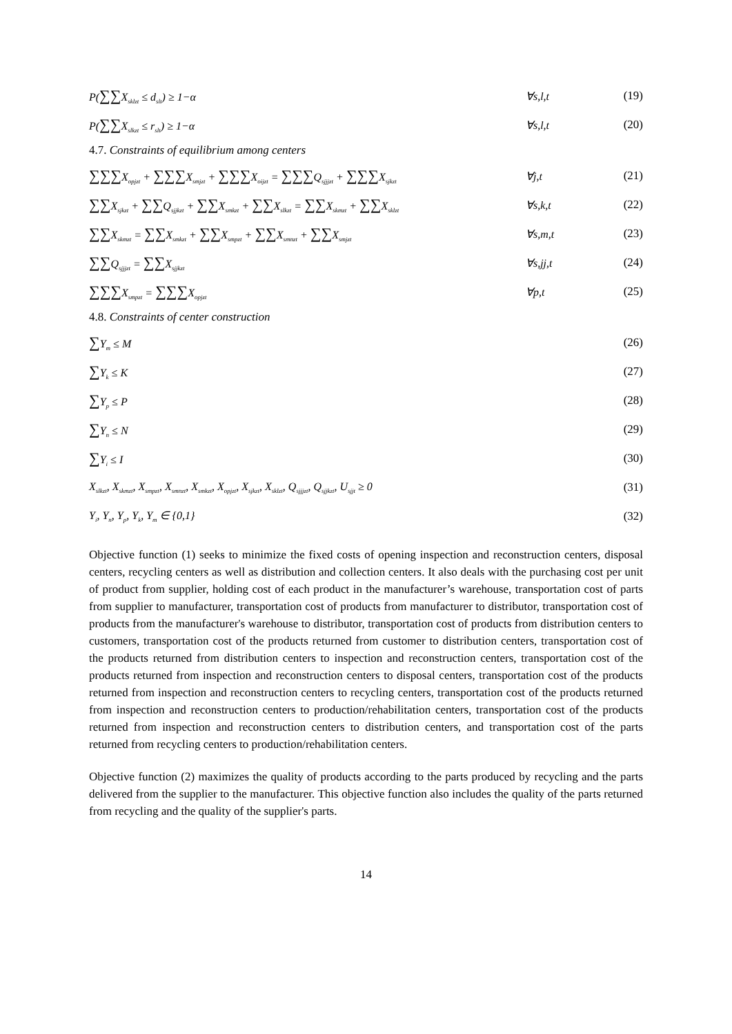P(∑∑X<sub>sklzt</sub> ≤ d<sub>slt</sub>) ≥ 1−α ∀s,l,t (19)
P(∑∑X<sub>slkzt</sub> ≤ r<sub>slt</sub>) ≥ 1−α ∀s,l,t (20)
4.7. Constraints of equilibrium among centers
∑∑∑X<sub>opjzt</sub> + ∑∑∑X<sub>smjzt</sub> + ∑∑∑X<sub>oijzt</sub> = ∑∑∑Q<sub>sjjjzt</sub> + ∑∑∑X<sub>sjkzt</sub> ∀j,t (21)
∑∑X<sub>sjkzt</sub> + ∑∑Q<sub>sjjkzt</sub> + ∑∑X<sub>smkzt</sub> + ∑∑X<sub>slkzt</sub> = ∑∑X<sub>skmzt</sub> + ∑∑X<sub>sklzt</sub> ∀s,k,t (22)
∑∑X<sub>skmzt</sub> = ∑∑X<sub>smkzt</sub> + ∑∑X<sub>smpzt</sub> + ∑∑X<sub>smnzt</sub> + ∑∑X<sub>smjzt</sub> ∀s,m,t (23)
∑∑Q<sub>sjjjzt</sub> = ∑∑X<sub>sjjkzt</sub> ∀s,jj,t (24)
∑∑∑X<sub>smpzt</sub> = ∑∑∑X<sub>opjzt</sub> ∀p,t (25)
4.8. Constraints of center construction
∑Y<sub>m</sub> ≤ M (26)
∑Y<sub>k</sub> ≤ K (27)
∑Y<sub>p</sub> ≤ P (28)
∑Y<sub>n</sub> ≤ N (29)
∑Y<sub>i</sub> ≤ I (30)
X<sub>slkzt</sub>, X<sub>skmzt</sub>, X<sub>smpzt</sub>, X<sub>smnzt</sub>, X<sub>smkzt</sub>, X<sub>opjzt</sub>, X<sub>sjkzt</sub>, X<sub>sklzt</sub>, Q<sub>sjjjzt</sub>, Q<sub>sjjkzt</sub>, U<sub>sjjt</sub> ≥ 0 (31)
Y<sub>i</sub>, Y<sub>n</sub>, Y<sub>p</sub>, Y<sub>k</sub>, Y<sub>m</sub> ∈ {0,1} (32)
Objective function (1) seeks to minimize the fixed costs of opening inspection and reconstruction centers, disposal centers, recycling centers as well as distribution and collection centers. It also deals with the purchasing cost per unit of product from supplier, holding cost of each product in the manufacturer’s warehouse, transportation cost of parts from supplier to manufacturer, transportation cost of products from manufacturer to distributor, transportation cost of products from the manufacturer's warehouse to distributor, transportation cost of products from distribution centers to customers, transportation cost of the products returned from customer to distribution centers, transportation cost of the products returned from distribution centers to inspection and reconstruction centers, transportation cost of the products returned from inspection and reconstruction centers to disposal centers, transportation cost of the products returned from inspection and reconstruction centers to recycling centers, transportation cost of the products returned from inspection and reconstruction centers to production/rehabilitation centers, transportation cost of the products returned from inspection and reconstruction centers to distribution centers, and transportation cost of the parts returned from recycling centers to production/rehabilitation centers.
Objective function (2) maximizes the quality of products according to the parts produced by recycling and the parts delivered from the supplier to the manufacturer. This objective function also includes the quality of the parts returned from recycling and the quality of the supplier's parts.
14